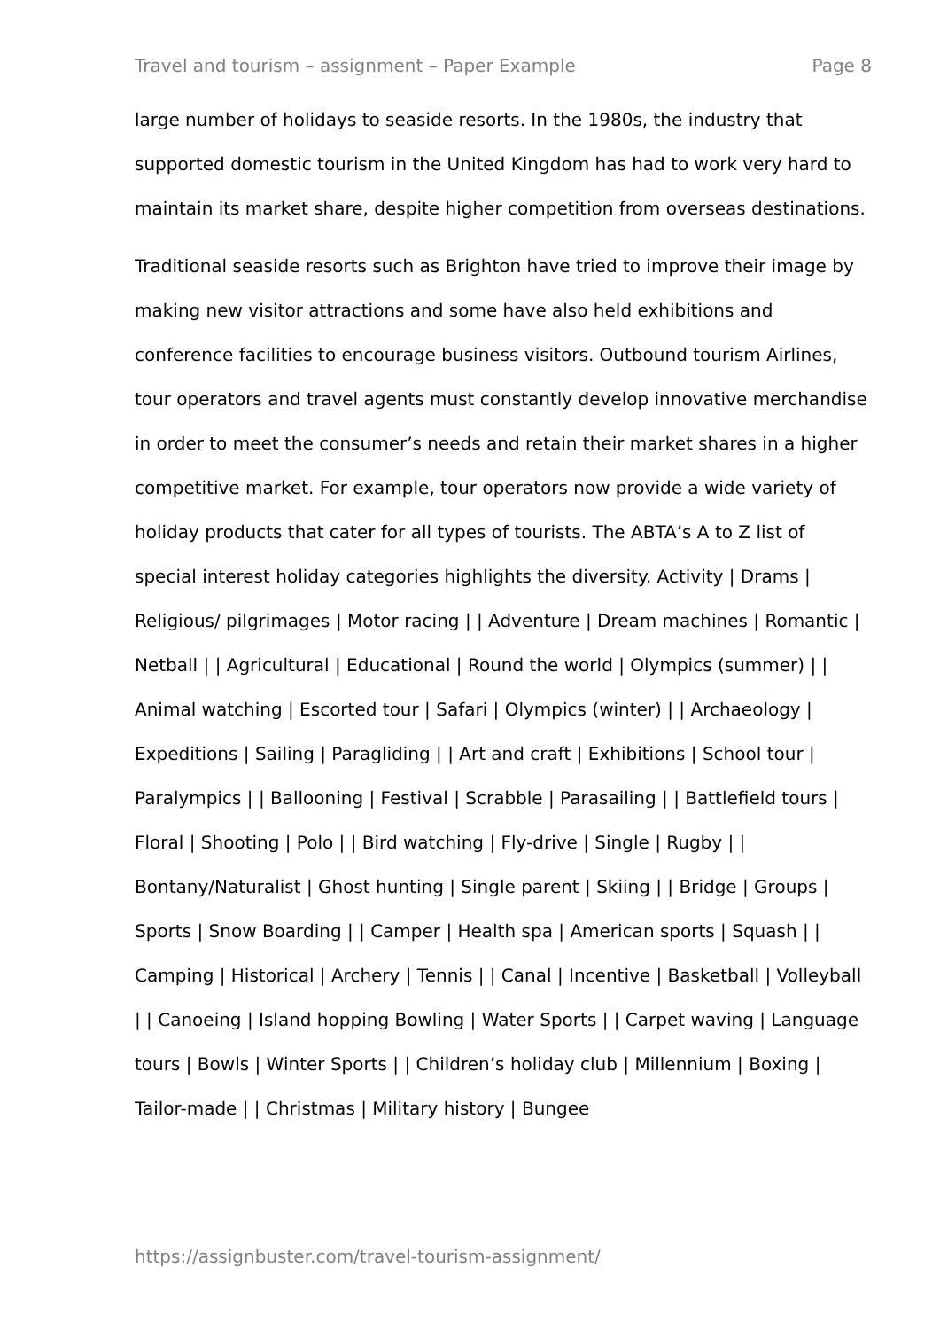Travel and tourism – assignment – Paper Example Page 8
large number of holidays to seaside resorts. In the 1980s, the industry that supported domestic tourism in the United Kingdom has had to work very hard to maintain its market share, despite higher competition from overseas destinations.
Traditional seaside resorts such as Brighton have tried to improve their image by making new visitor attractions and some have also held exhibitions and conference facilities to encourage business visitors. Outbound tourism Airlines, tour operators and travel agents must constantly develop innovative merchandise in order to meet the consumer’s needs and retain their market shares in a higher competitive market. For example, tour operators now provide a wide variety of holiday products that cater for all types of tourists. The ABTA’s A to Z list of special interest holiday categories highlights the diversity. Activity | Drams | Religious/ pilgrimages | Motor racing | | Adventure | Dream machines | Romantic | Netball | | Agricultural | Educational | Round the world | Olympics (summer) | | Animal watching | Escorted tour | Safari | Olympics (winter) | | Archaeology | Expeditions | Sailing | Paragliding | | Art and craft | Exhibitions | School tour | Paralympics | | Ballooning | Festival | Scrabble | Parasailing | | Battlefield tours | Floral | Shooting | Polo | | Bird watching | Fly-drive | Single | Rugby | | Bontany/Naturalist | Ghost hunting | Single parent | Skiing | | Bridge | Groups | Sports | Snow Boarding | | Camper | Health spa | American sports | Squash | | Camping | Historical | Archery | Tennis | | Canal | Incentive | Basketball | Volleyball | | Canoeing | Island hopping Bowling | Water Sports | | Carpet waving | Language tours | Bowls | Winter Sports | | Children’s holiday club | Millennium | Boxing | Tailor-made | | Christmas | Military history | Bungee
https://assignbuster.com/travel-tourism-assignment/